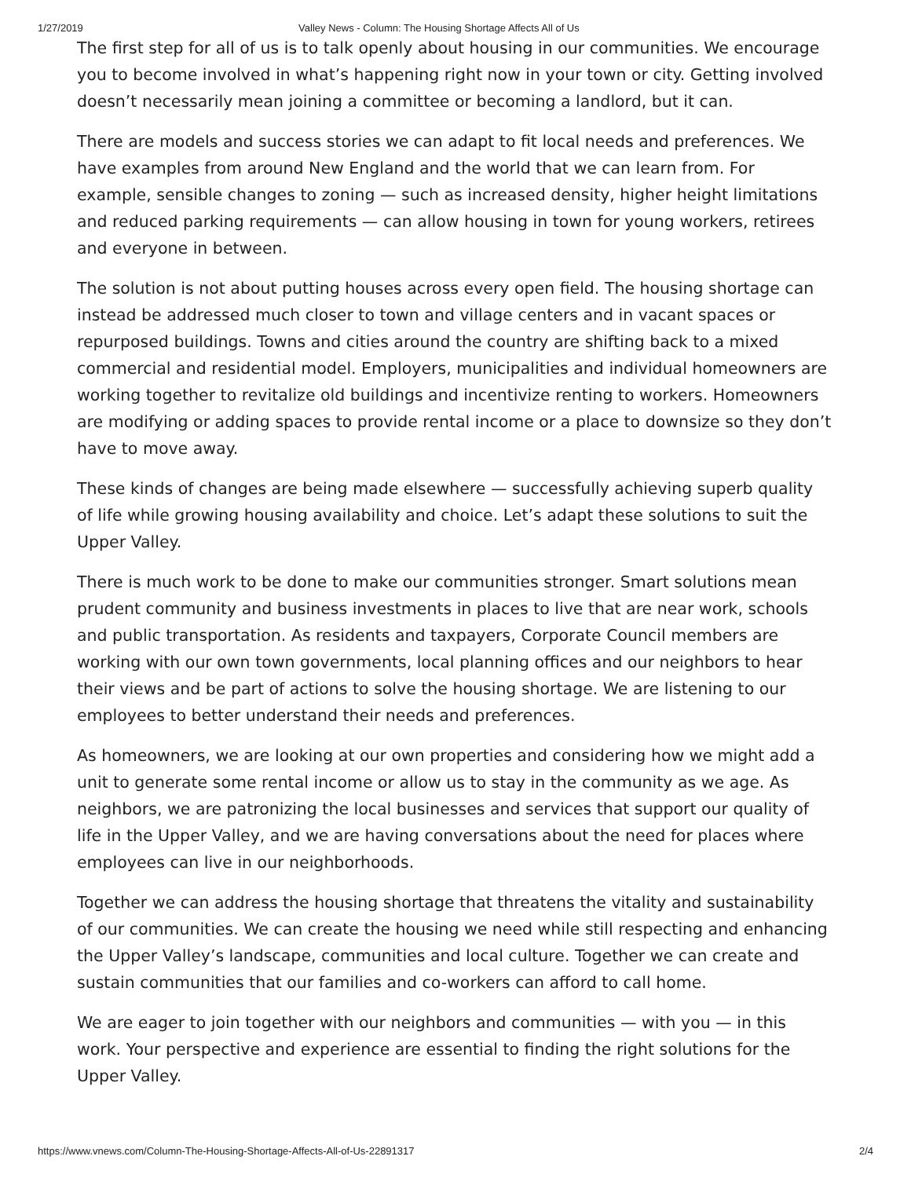1/27/2019 Valley News - Column: The Housing Shortage Affects All of Us
The first step for all of us is to talk openly about housing in our communities. We encourage you to become involved in what’s happening right now in your town or city. Getting involved doesn’t necessarily mean joining a committee or becoming a landlord, but it can.
There are models and success stories we can adapt to fit local needs and preferences. We have examples from around New England and the world that we can learn from. For example, sensible changes to zoning — such as increased density, higher height limitations and reduced parking requirements — can allow housing in town for young workers, retirees and everyone in between.
The solution is not about putting houses across every open field. The housing shortage can instead be addressed much closer to town and village centers and in vacant spaces or repurposed buildings. Towns and cities around the country are shifting back to a mixed commercial and residential model. Employers, municipalities and individual homeowners are working together to revitalize old buildings and incentivize renting to workers. Homeowners are modifying or adding spaces to provide rental income or a place to downsize so they don’t have to move away.
These kinds of changes are being made elsewhere — successfully achieving superb quality of life while growing housing availability and choice. Let’s adapt these solutions to suit the Upper Valley.
There is much work to be done to make our communities stronger. Smart solutions mean prudent community and business investments in places to live that are near work, schools and public transportation. As residents and taxpayers, Corporate Council members are working with our own town governments, local planning offices and our neighbors to hear their views and be part of actions to solve the housing shortage. We are listening to our employees to better understand their needs and preferences.
As homeowners, we are looking at our own properties and considering how we might add a unit to generate some rental income or allow us to stay in the community as we age. As neighbors, we are patronizing the local businesses and services that support our quality of life in the Upper Valley, and we are having conversations about the need for places where employees can live in our neighborhoods.
Together we can address the housing shortage that threatens the vitality and sustainability of our communities. We can create the housing we need while still respecting and enhancing the Upper Valley’s landscape, communities and local culture. Together we can create and sustain communities that our families and co-workers can afford to call home.
We are eager to join together with our neighbors and communities — with you — in this work. Your perspective and experience are essential to finding the right solutions for the Upper Valley.
https://www.vnews.com/Column-The-Housing-Shortage-Affects-All-of-Us-22891317 2/4